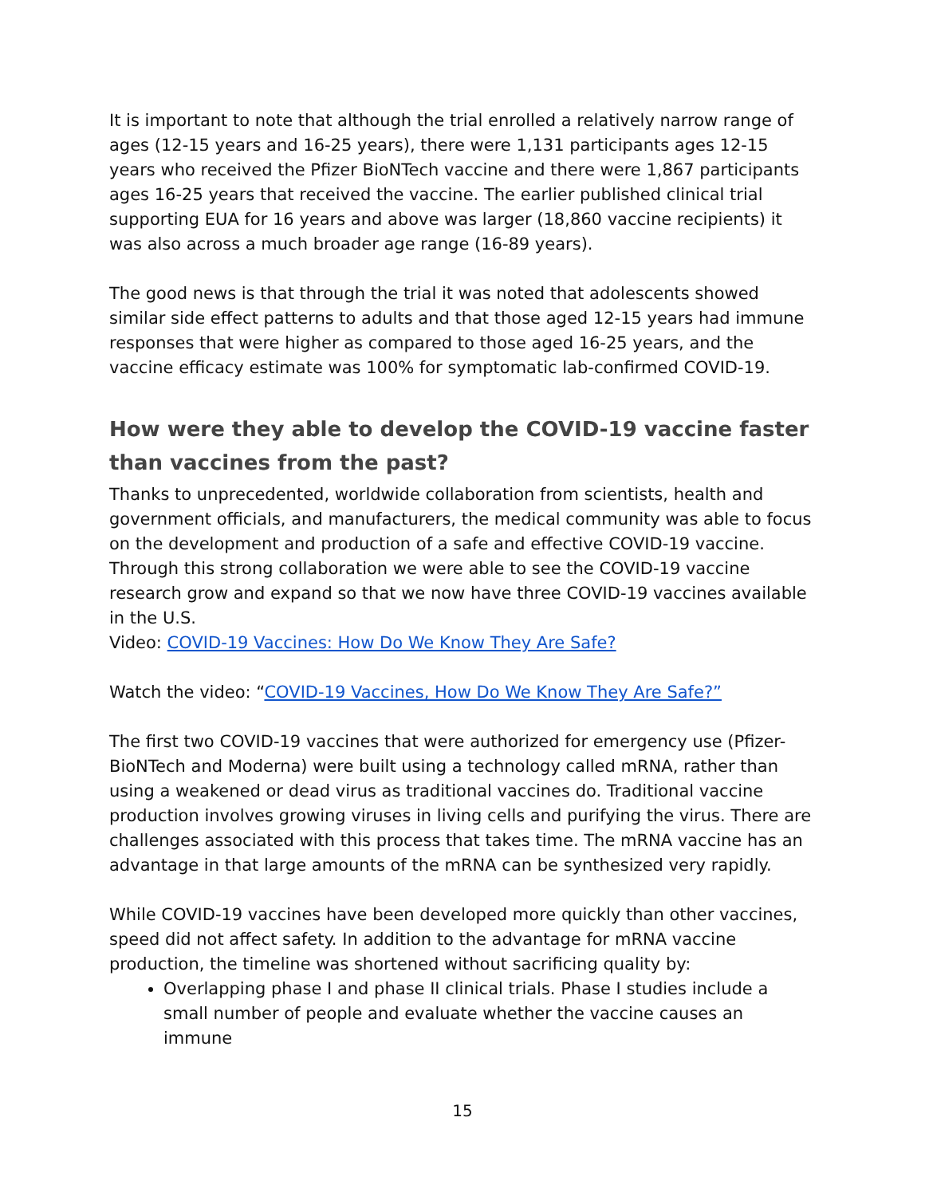It is important to note that although the trial enrolled a relatively narrow range of ages (12-15 years and 16-25 years), there were 1,131 participants ages 12-15 years who received the Pfizer BioNTech vaccine and there were 1,867 participants ages 16-25 years that received the vaccine. The earlier published clinical trial supporting EUA for 16 years and above was larger (18,860 vaccine recipients) it was also across a much broader age range (16-89 years).
The good news is that through the trial it was noted that adolescents showed similar side effect patterns to adults and that those aged 12-15 years had immune responses that were higher as compared to those aged 16-25 years, and the vaccine efficacy estimate was 100% for symptomatic lab-confirmed COVID-19.
How were they able to develop the COVID-19 vaccine faster than vaccines from the past?
Thanks to unprecedented, worldwide collaboration from scientists, health and government officials, and manufacturers, the medical community was able to focus on the development and production of a safe and effective COVID-19 vaccine. Through this strong collaboration we were able to see the COVID-19 vaccine research grow and expand so that we now have three COVID-19 vaccines available in the U.S.
Video: COVID-19 Vaccines: How Do We Know They Are Safe?
Watch the video: “COVID-19 Vaccines, How Do We Know They Are Safe?”
The first two COVID-19 vaccines that were authorized for emergency use (Pfizer-BioNTech and Moderna) were built using a technology called mRNA, rather than using a weakened or dead virus as traditional vaccines do. Traditional vaccine production involves growing viruses in living cells and purifying the virus. There are challenges associated with this process that takes time. The mRNA vaccine has an advantage in that large amounts of the mRNA can be synthesized very rapidly.
While COVID-19 vaccines have been developed more quickly than other vaccines, speed did not affect safety. In addition to the advantage for mRNA vaccine production, the timeline was shortened without sacrificing quality by:
Overlapping phase I and phase II clinical trials. Phase I studies include a small number of people and evaluate whether the vaccine causes an immune
15